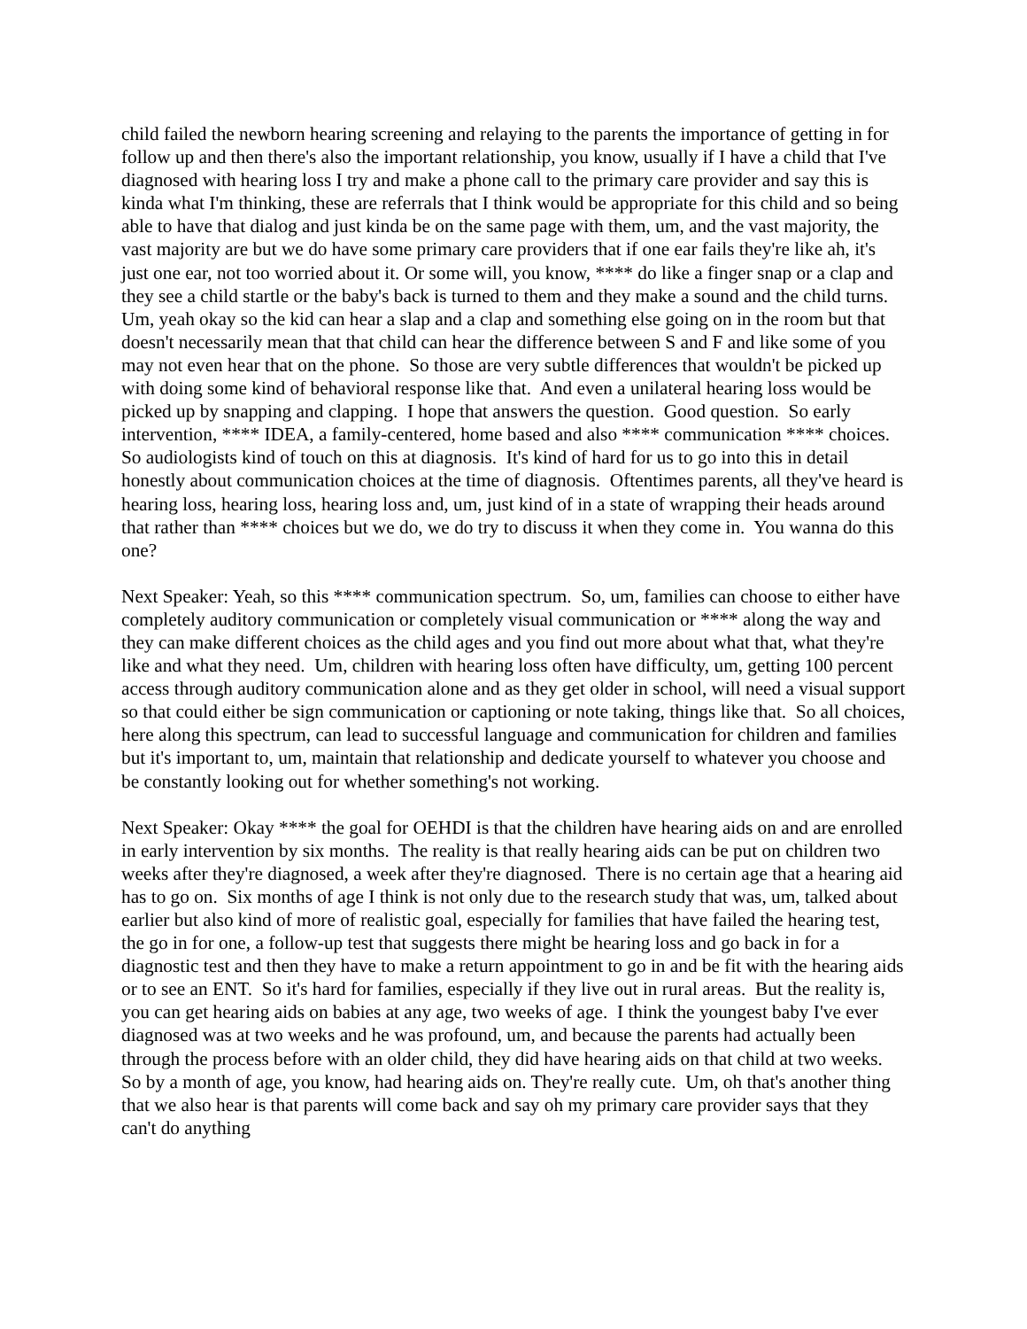child failed the newborn hearing screening and relaying to the parents the importance of getting in for follow up and then there's also the important relationship, you know, usually if I have a child that I've diagnosed with hearing loss I try and make a phone call to the primary care provider and say this is kinda what I'm thinking, these are referrals that I think would be appropriate for this child and so being able to have that dialog and just kinda be on the same page with them, um, and the vast majority, the vast majority are but we do have some primary care providers that if one ear fails they're like ah, it's just one ear, not too worried about it. Or some will, you know, **** do like a finger snap or a clap and they see a child startle or the baby's back is turned to them and they make a sound and the child turns. Um, yeah okay so the kid can hear a slap and a clap and something else going on in the room but that doesn't necessarily mean that that child can hear the difference between S and F and like some of you may not even hear that on the phone. So those are very subtle differences that wouldn't be picked up with doing some kind of behavioral response like that. And even a unilateral hearing loss would be picked up by snapping and clapping. I hope that answers the question. Good question. So early intervention, **** IDEA, a family-centered, home based and also **** communication **** choices. So audiologists kind of touch on this at diagnosis. It's kind of hard for us to go into this in detail honestly about communication choices at the time of diagnosis. Oftentimes parents, all they've heard is hearing loss, hearing loss, hearing loss and, um, just kind of in a state of wrapping their heads around that rather than **** choices but we do, we do try to discuss it when they come in. You wanna do this one?
Next Speaker: Yeah, so this **** communication spectrum. So, um, families can choose to either have completely auditory communication or completely visual communication or **** along the way and they can make different choices as the child ages and you find out more about what that, what they're like and what they need. Um, children with hearing loss often have difficulty, um, getting 100 percent access through auditory communication alone and as they get older in school, will need a visual support so that could either be sign communication or captioning or note taking, things like that. So all choices, here along this spectrum, can lead to successful language and communication for children and families but it's important to, um, maintain that relationship and dedicate yourself to whatever you choose and be constantly looking out for whether something's not working.
Next Speaker: Okay **** the goal for OEHDI is that the children have hearing aids on and are enrolled in early intervention by six months. The reality is that really hearing aids can be put on children two weeks after they're diagnosed, a week after they're diagnosed. There is no certain age that a hearing aid has to go on. Six months of age I think is not only due to the research study that was, um, talked about earlier but also kind of more of realistic goal, especially for families that have failed the hearing test, the go in for one, a follow-up test that suggests there might be hearing loss and go back in for a diagnostic test and then they have to make a return appointment to go in and be fit with the hearing aids or to see an ENT. So it's hard for families, especially if they live out in rural areas. But the reality is, you can get hearing aids on babies at any age, two weeks of age. I think the youngest baby I've ever diagnosed was at two weeks and he was profound, um, and because the parents had actually been through the process before with an older child, they did have hearing aids on that child at two weeks. So by a month of age, you know, had hearing aids on. They're really cute. Um, oh that's another thing that we also hear is that parents will come back and say oh my primary care provider says that they can't do anything